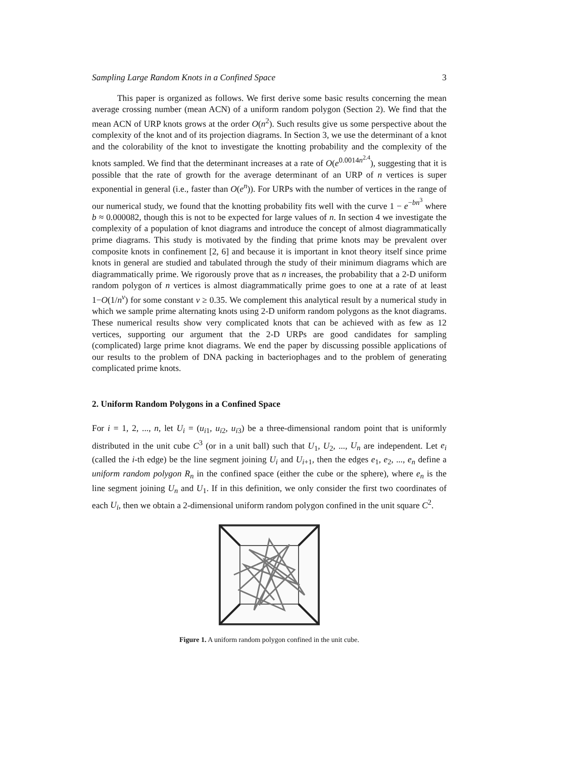Sampling Large Random Knots in a Confined Space 3
This paper is organized as follows. We first derive some basic results concerning the mean average crossing number (mean ACN) of a uniform random polygon (Section 2). We find that the mean ACN of URP knots grows at the order O(n<sup>2</sup>). Such results give us some perspective about the complexity of the knot and of its projection diagrams. In Section 3, we use the determinant of a knot and the colorability of the knot to investigate the knotting probability and the complexity of the knots sampled. We find that the determinant increases at a rate of O(e<sup>0.0014n<sup>2.4</sup></sup>), suggesting that it is possible that the rate of growth for the average determinant of an URP of n vertices is super exponential in general (i.e., faster than O(e<sup>n</sup>)). For URPs with the number of vertices in the range of our numerical study, we found that the knotting probability fits well with the curve 1 − e<sup>−bn<sup>3</sup></sup> where b ≈ 0.000082, though this is not to be expected for large values of n. In section 4 we investigate the complexity of a population of knot diagrams and introduce the concept of almost diagrammatically prime diagrams. This study is motivated by the finding that prime knots may be prevalent over composite knots in confinement [2, 6] and because it is important in knot theory itself since prime knots in general are studied and tabulated through the study of their minimum diagrams which are diagrammatically prime. We rigorously prove that as n increases, the probability that a 2-D uniform random polygon of n vertices is almost diagrammatically prime goes to one at a rate of at least 1−O(1/n<sup>ν</sup>) for some constant ν ≥ 0.35. We complement this analytical result by a numerical study in which we sample prime alternating knots using 2-D uniform random polygons as the knot diagrams. These numerical results show very complicated knots that can be achieved with as few as 12 vertices, supporting our argument that the 2-D URPs are good candidates for sampling (complicated) large prime knot diagrams. We end the paper by discussing possible applications of our results to the problem of DNA packing in bacteriophages and to the problem of generating complicated prime knots.
2. Uniform Random Polygons in a Confined Space
For i = 1, 2, ..., n, let U<sub>i</sub> = (u<sub>i1</sub>, u<sub>i2</sub>, u<sub>i3</sub>) be a three-dimensional random point that is uniformly distributed in the unit cube C<sup>3</sup> (or in a unit ball) such that U<sub>1</sub>, U<sub>2</sub>, ..., U<sub>n</sub> are independent. Let e<sub>i</sub> (called the i-th edge) be the line segment joining U<sub>i</sub> and U<sub>i+1</sub>, then the edges e<sub>1</sub>, e<sub>2</sub>, ..., e<sub>n</sub> define a uniform random polygon R<sub>n</sub> in the confined space (either the cube or the sphere), where e<sub>n</sub> is the line segment joining U<sub>n</sub> and U<sub>1</sub>. If in this definition, we only consider the first two coordinates of each U<sub>i</sub>, then we obtain a 2-dimensional uniform random polygon confined in the unit square C<sup>2</sup>.
Figure 1. A uniform random polygon confined in the unit cube.